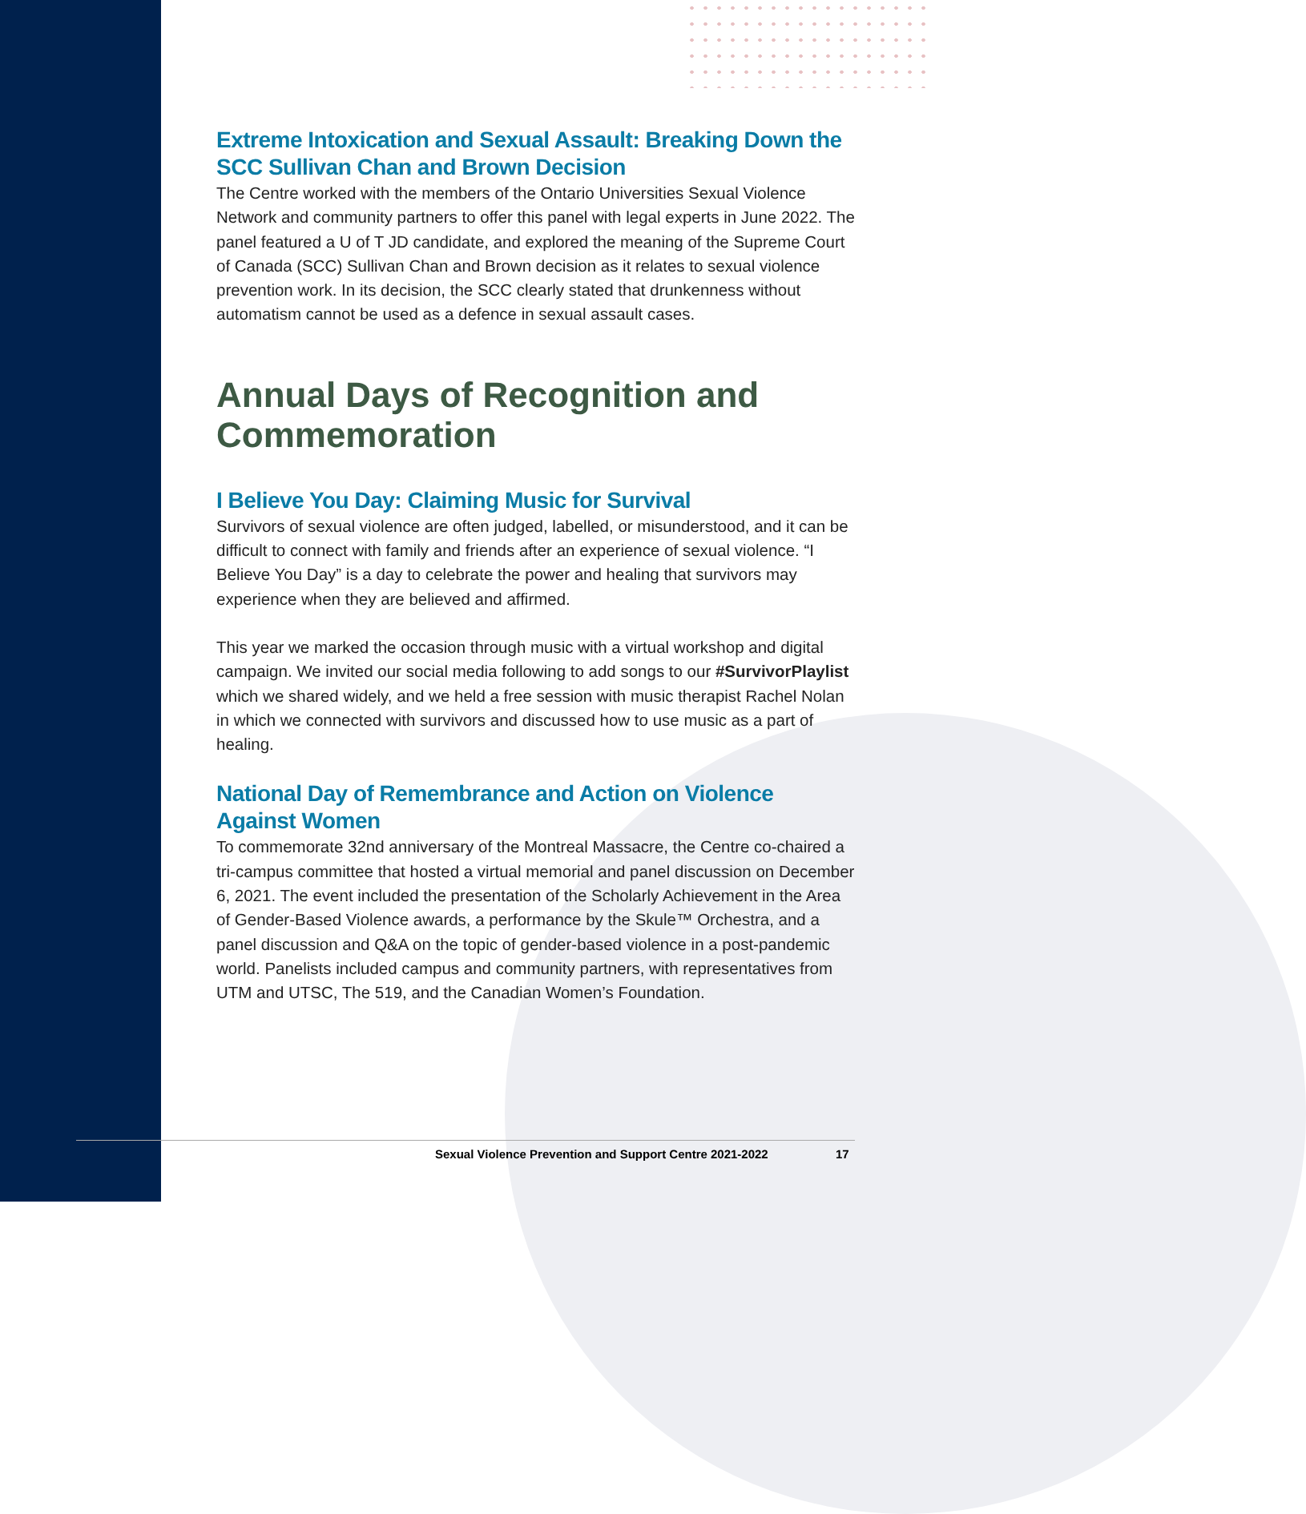Extreme Intoxication and Sexual Assault: Breaking Down the SCC Sullivan Chan and Brown Decision
The Centre worked with the members of the Ontario Universities Sexual Violence Network and community partners to offer this panel with legal experts in June 2022. The panel featured a U of T JD candidate, and explored the meaning of the Supreme Court of Canada (SCC) Sullivan Chan and Brown decision as it relates to sexual violence prevention work. In its decision, the SCC clearly stated that drunkenness without automatism cannot be used as a defence in sexual assault cases.
Annual Days of Recognition and Commemoration
I Believe You Day: Claiming Music for Survival
Survivors of sexual violence are often judged, labelled, or misunderstood, and it can be difficult to connect with family and friends after an experience of sexual violence. “I Believe You Day” is a day to celebrate the power and healing that survivors may experience when they are believed and affirmed.
This year we marked the occasion through music with a virtual workshop and digital campaign. We invited our social media following to add songs to our #SurvivorPlaylist which we shared widely, and we held a free session with music therapist Rachel Nolan in which we connected with survivors and discussed how to use music as a part of healing.
National Day of Remembrance and Action on Violence Against Women
To commemorate 32nd anniversary of the Montreal Massacre, the Centre co-chaired a tri-campus committee that hosted a virtual memorial and panel discussion on December 6, 2021. The event included the presentation of the Scholarly Achievement in the Area of Gender-Based Violence awards, a performance by the Skule™ Orchestra, and a panel discussion and Q&A on the topic of gender-based violence in a post-pandemic world. Panelists included campus and community partners, with representatives from UTM and UTSC, The 519, and the Canadian Women’s Foundation.
Sexual Violence Prevention and Support Centre 2021-2022
17